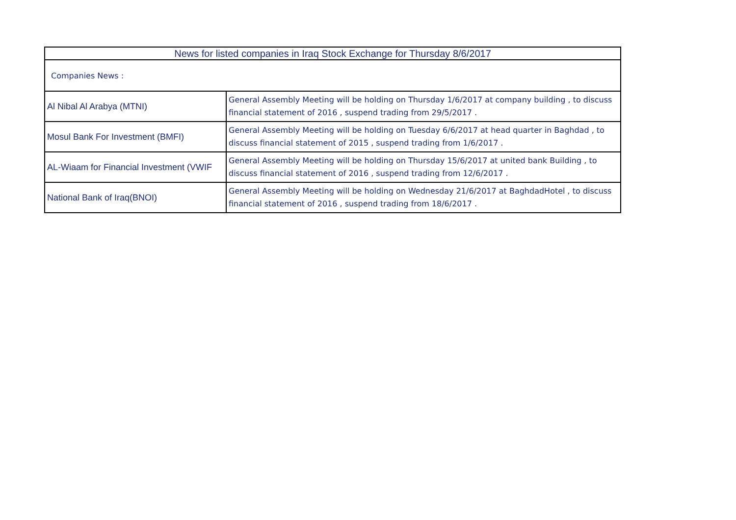| News for listed companies in Iraq Stock Exchange for Thursday 8/6/2017 | |
| --- | --- |
| Companies News : | |
| Al Nibal Al Arabya (MTNI) | General Assembly Meeting will be holding on Thursday 1/6/2017 at company building , to discuss financial statement of 2016 , suspend trading from 29/5/2017 . |
| Mosul Bank For Investment (BMFI) | General Assembly Meeting will be holding on Tuesday 6/6/2017 at head quarter in Baghdad , to discuss financial statement of 2015 , suspend trading from 1/6/2017 . |
| AL-Wiaam for Financial Investment (VWIF | General Assembly Meeting will be holding on Thursday 15/6/2017 at united bank Building , to discuss financial statement of 2016 , suspend trading from 12/6/2017 . |
| National Bank of Iraq(BNOI) | General Assembly Meeting will be holding on Wednesday 21/6/2017 at BaghdadHotel , to discuss financial statement of 2016 , suspend trading from 18/6/2017 . |